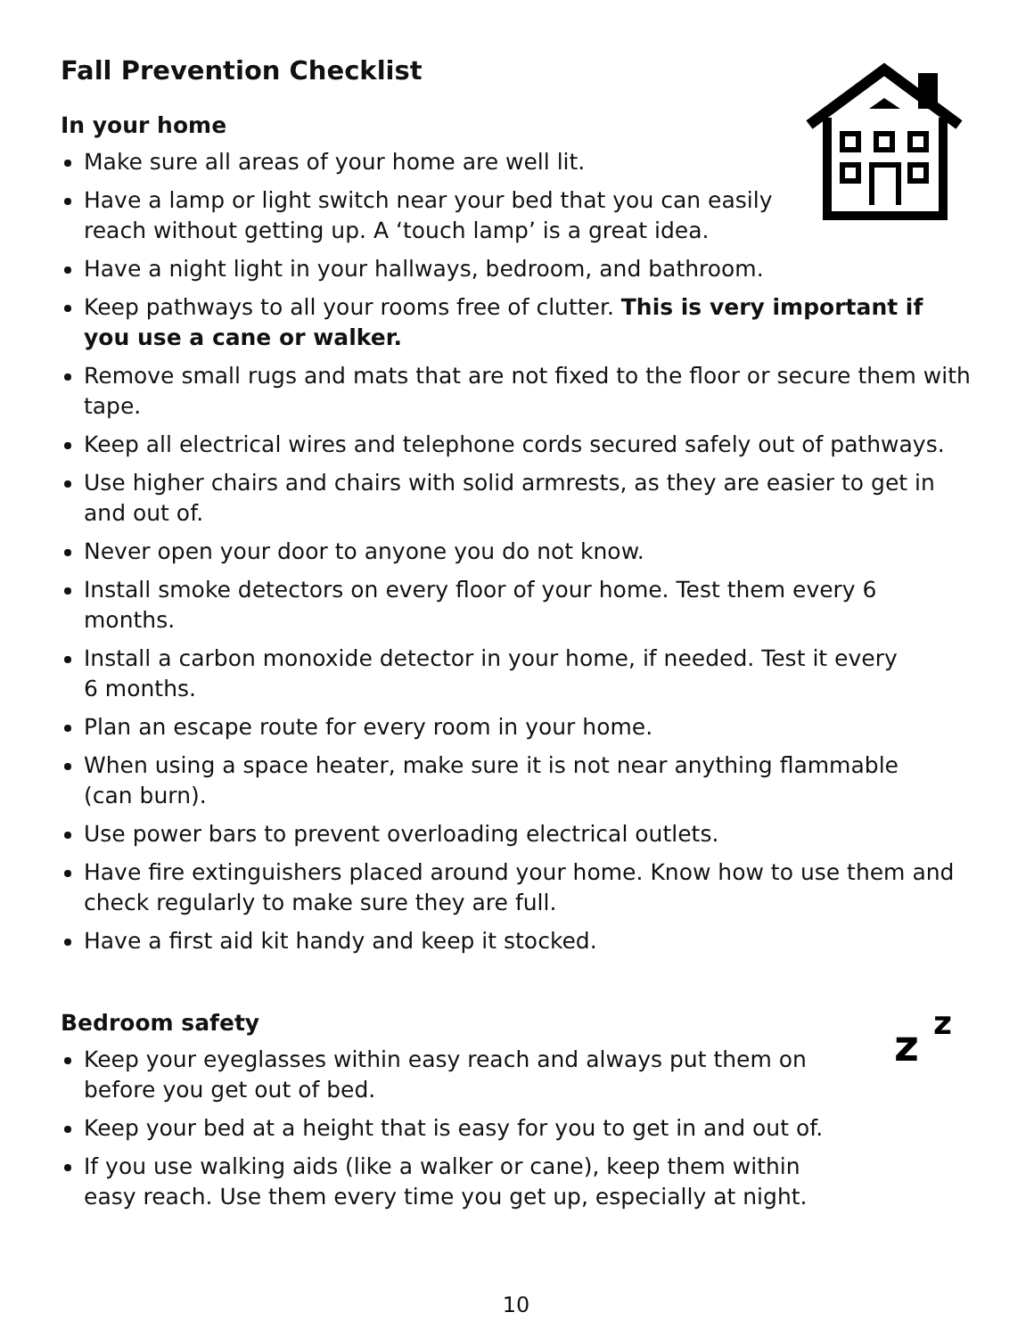Fall Prevention Checklist
In your home
Make sure all areas of your home are well lit.
Have a lamp or light switch near your bed that you can easily
reach without getting up. A ‘touch lamp’ is a great idea.
Have a night light in your hallways, bedroom, and bathroom.
Keep pathways to all your rooms free of clutter. This is very important if you use a cane or walker.
Remove small rugs and mats that are not fixed to the floor or secure them with tape.
Keep all electrical wires and telephone cords secured safely out of pathways.
Use higher chairs and chairs with solid armrests, as they are easier to get in and out of.
Never open your door to anyone you do not know.
Install smoke detectors on every floor of your home. Test them every 6 months.
Install a carbon monoxide detector in your home, if needed. Test it every
6 months.
Plan an escape route for every room in your home.
When using a space heater, make sure it is not near anything flammable
(can burn).
Use power bars to prevent overloading electrical outlets.
Have fire extinguishers placed around your home. Know how to use them and check regularly to make sure they are full.
Have a first aid kit handy and keep it stocked.
Bedroom safety
z
z
Keep your eyeglasses within easy reach and always put them on
before you get out of bed.
Keep your bed at a height that is easy for you to get in and out of.
If you use walking aids (like a walker or cane), keep them within
easy reach. Use them every time you get up, especially at night.
10